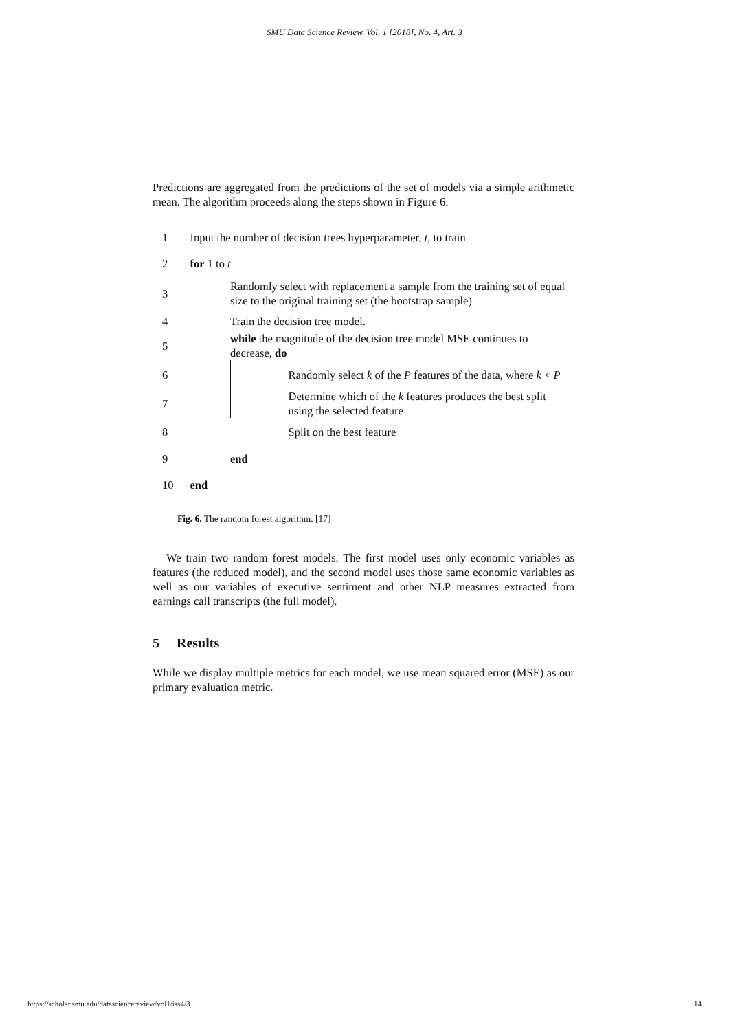SMU Data Science Review, Vol. 1 [2018], No. 4, Art. 3
Predictions are aggregated from the predictions of the set of models via a simple arithmetic mean. The algorithm proceeds along the steps shown in Figure 6.
| 1 | Input the number of decision trees hyperparameter, t , to train | | |
| 2 | for 1 to t | | |
| 3 | | Randomly select with replacement a sample from the training set of equal size to the original training set (the bootstrap sample) | |
| 4 | | Train the decision tree model. | |
| 5 | | while the magnitude of the decision tree model MSE continues to decrease, do | |
| 6 | | | Randomly select k of the P features of the data, where k < P |
| 7 | | | Determine which of the k features produces the best split using the selected feature |
| 8 | | | Split on the best feature |
| 9 | | end | |
| 10 | end | | |
Fig. 6. The random forest algorithm. [17]
We train two random forest models. The first model uses only economic variables as features (the reduced model), and the second model uses those same economic variables as well as our variables of executive sentiment and other NLP measures extracted from earnings call transcripts (the full model).
5 Results
While we display multiple metrics for each model, we use mean squared error (MSE) as our primary evaluation metric.
https://scholar.smu.edu/datasciencereview/vol1/iss4/3 14